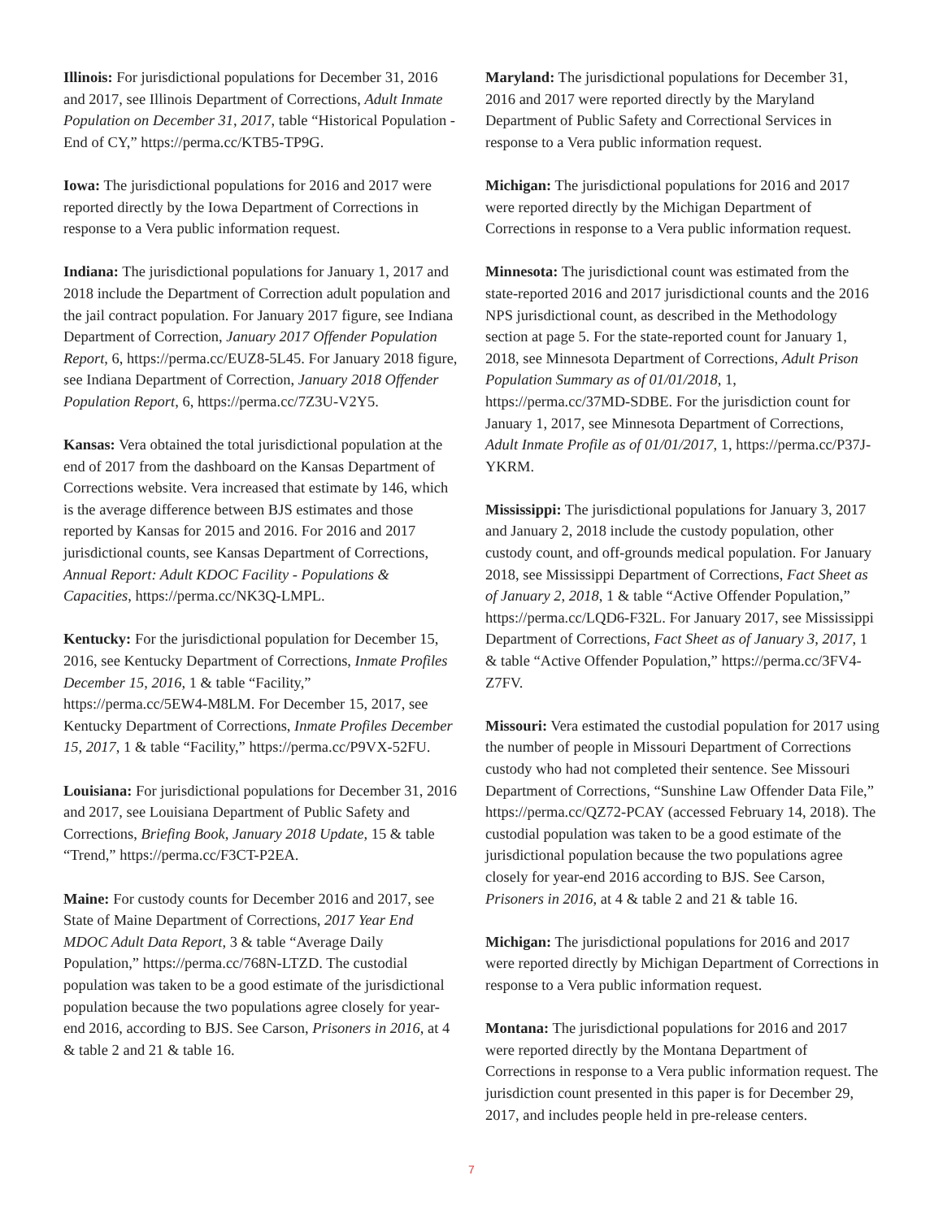Illinois: For jurisdictional populations for December 31, 2016 and 2017, see Illinois Department of Corrections, Adult Inmate Population on December 31, 2017, table “Historical Population - End of CY,” https://perma.cc/KTB5-TP9G.
Iowa: The jurisdictional populations for 2016 and 2017 were reported directly by the Iowa Department of Corrections in response to a Vera public information request.
Indiana: The jurisdictional populations for January 1, 2017 and 2018 include the Department of Correction adult population and the jail contract population. For January 2017 figure, see Indiana Department of Correction, January 2017 Offender Population Report, 6, https://perma.cc/EUZ8-5L45. For January 2018 figure, see Indiana Department of Correction, January 2018 Offender Population Report, 6, https://perma.cc/7Z3U-V2Y5.
Kansas: Vera obtained the total jurisdictional population at the end of 2017 from the dashboard on the Kansas Department of Corrections website. Vera increased that estimate by 146, which is the average difference between BJS estimates and those reported by Kansas for 2015 and 2016. For 2016 and 2017 jurisdictional counts, see Kansas Department of Corrections, Annual Report: Adult KDOC Facility - Populations & Capacities, https://perma.cc/NK3Q-LMPL.
Kentucky: For the jurisdictional population for December 15, 2016, see Kentucky Department of Corrections, Inmate Profiles December 15, 2016, 1 & table “Facility,” https://perma.cc/5EW4-M8LM. For December 15, 2017, see Kentucky Department of Corrections, Inmate Profiles December 15, 2017, 1 & table “Facility,” https://perma.cc/P9VX-52FU.
Louisiana: For jurisdictional populations for December 31, 2016 and 2017, see Louisiana Department of Public Safety and Corrections, Briefing Book, January 2018 Update, 15 & table “Trend,” https://perma.cc/F3CT-P2EA.
Maine: For custody counts for December 2016 and 2017, see State of Maine Department of Corrections, 2017 Year End MDOC Adult Data Report, 3 & table “Average Daily Population,” https://perma.cc/768N-LTZD. The custodial population was taken to be a good estimate of the jurisdictional population because the two populations agree closely for year-end 2016, according to BJS. See Carson, Prisoners in 2016, at 4 & table 2 and 21 & table 16.
Maryland: The jurisdictional populations for December 31, 2016 and 2017 were reported directly by the Maryland Department of Public Safety and Correctional Services in response to a Vera public information request.
Michigan: The jurisdictional populations for 2016 and 2017 were reported directly by the Michigan Department of Corrections in response to a Vera public information request.
Minnesota: The jurisdictional count was estimated from the state-reported 2016 and 2017 jurisdictional counts and the 2016 NPS jurisdictional count, as described in the Methodology section at page 5. For the state-reported count for January 1, 2018, see Minnesota Department of Corrections, Adult Prison Population Summary as of 01/01/2018, 1, https://perma.cc/37MD-SDBE. For the jurisdiction count for January 1, 2017, see Minnesota Department of Corrections, Adult Inmate Profile as of 01/01/2017, 1, https://perma.cc/P37J-YKRM.
Mississippi: The jurisdictional populations for January 3, 2017 and January 2, 2018 include the custody population, other custody count, and off-grounds medical population. For January 2018, see Mississippi Department of Corrections, Fact Sheet as of January 2, 2018, 1 & table “Active Offender Population,” https://perma.cc/LQD6-F32L. For January 2017, see Mississippi Department of Corrections, Fact Sheet as of January 3, 2017, 1 & table “Active Offender Population,” https://perma.cc/3FV4-Z7FV.
Missouri: Vera estimated the custodial population for 2017 using the number of people in Missouri Department of Corrections custody who had not completed their sentence. See Missouri Department of Corrections, “Sunshine Law Offender Data File,” https://perma.cc/QZ72-PCAY (accessed February 14, 2018). The custodial population was taken to be a good estimate of the jurisdictional population because the two populations agree closely for year-end 2016 according to BJS. See Carson, Prisoners in 2016, at 4 & table 2 and 21 & table 16.
Michigan: The jurisdictional populations for 2016 and 2017 were reported directly by Michigan Department of Corrections in response to a Vera public information request.
Montana: The jurisdictional populations for 2016 and 2017 were reported directly by the Montana Department of Corrections in response to a Vera public information request. The jurisdiction count presented in this paper is for December 29, 2017, and includes people held in pre-release centers.
7